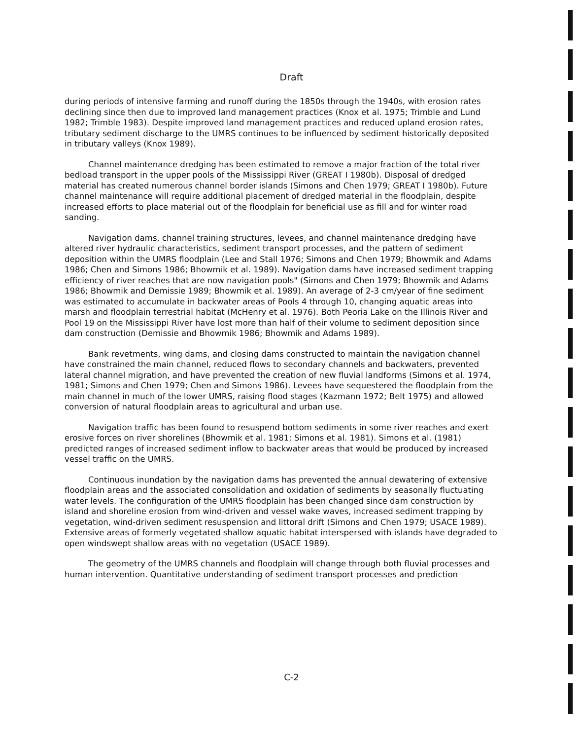Draft
during periods of intensive farming and runoff during the 1850s through the 1940s, with erosion rates declining since then due to improved land management practices (Knox et al. 1975; Trimble and Lund 1982; Trimble 1983). Despite improved land management practices and reduced upland erosion rates, tributary sediment discharge to the UMRS continues to be influenced by sediment historically deposited in tributary valleys (Knox 1989).
Channel maintenance dredging has been estimated to remove a major fraction of the total river bedload transport in the upper pools of the Mississippi River (GREAT I 1980b). Disposal of dredged material has created numerous channel border islands (Simons and Chen 1979; GREAT I 1980b). Future channel maintenance will require additional placement of dredged material in the floodplain, despite increased efforts to place material out of the floodplain for beneficial use as fill and for winter road sanding.
Navigation dams, channel training structures, levees, and channel maintenance dredging have altered river hydraulic characteristics, sediment transport processes, and the pattern of sediment deposition within the UMRS floodplain (Lee and Stall 1976; Simons and Chen 1979; Bhowmik and Adams 1986; Chen and Simons 1986; Bhowmik et al. 1989). Navigation dams have increased sediment trapping efficiency of river reaches that are now navigation pools" (Simons and Chen 1979; Bhowmik and Adams 1986; Bhowmik and Demissie 1989; Bhowmik et al. 1989). An average of 2-3 cm/year of fine sediment was estimated to accumulate in backwater areas of Pools 4 through 10, changing aquatic areas into marsh and floodplain terrestrial habitat (McHenry et al. 1976). Both Peoria Lake on the Illinois River and Pool 19 on the Mississippi River have lost more than half of their volume to sediment deposition since dam construction (Demissie and Bhowmik 1986; Bhowmik and Adams 1989).
Bank revetments, wing dams, and closing dams constructed to maintain the navigation channel have constrained the main channel, reduced flows to secondary channels and backwaters, prevented lateral channel migration, and have prevented the creation of new fluvial landforms (Simons et al. 1974, 1981; Simons and Chen 1979; Chen and Simons 1986). Levees have sequestered the floodplain from the main channel in much of the lower UMRS, raising flood stages (Kazmann 1972; Belt 1975) and allowed conversion of natural floodplain areas to agricultural and urban use.
Navigation traffic has been found to resuspend bottom sediments in some river reaches and exert erosive forces on river shorelines (Bhowmik et al. 1981; Simons et al. 1981). Simons et al. (1981) predicted ranges of increased sediment inflow to backwater areas that would be produced by increased vessel traffic on the UMRS.
Continuous inundation by the navigation dams has prevented the annual dewatering of extensive floodplain areas and the associated consolidation and oxidation of sediments by seasonally fluctuating water levels. The configuration of the UMRS floodplain has been changed since dam construction by island and shoreline erosion from wind-driven and vessel wake waves, increased sediment trapping by vegetation, wind-driven sediment resuspension and littoral drift (Simons and Chen 1979; USACE 1989). Extensive areas of formerly vegetated shallow aquatic habitat interspersed with islands have degraded to open windswept shallow areas with no vegetation (USACE 1989).
The geometry of the UMRS channels and floodplain will change through both fluvial processes and human intervention. Quantitative understanding of sediment transport processes and prediction
C-2